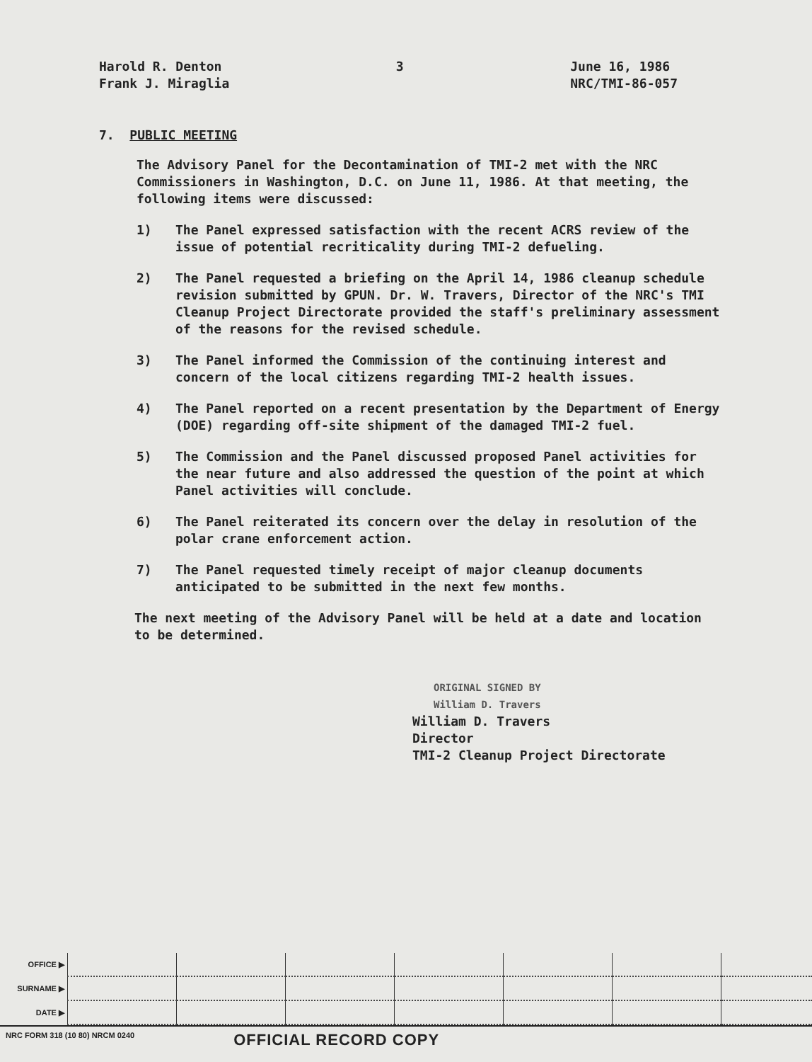Harold R. Denton
Frank J. Miraglia
3 June 16, 1986
NRC/TMI-86-057
7. PUBLIC MEETING
The Advisory Panel for the Decontamination of TMI-2 met with the NRC Commissioners in Washington, D.C. on June 11, 1986. At that meeting, the following items were discussed:
1) The Panel expressed satisfaction with the recent ACRS review of the issue of potential recriticality during TMI-2 defueling.
2) The Panel requested a briefing on the April 14, 1986 cleanup schedule revision submitted by GPUN. Dr. W. Travers, Director of the NRC's TMI Cleanup Project Directorate provided the staff's preliminary assessment of the reasons for the revised schedule.
3) The Panel informed the Commission of the continuing interest and concern of the local citizens regarding TMI-2 health issues.
4) The Panel reported on a recent presentation by the Department of Energy (DOE) regarding off-site shipment of the damaged TMI-2 fuel.
5) The Commission and the Panel discussed proposed Panel activities for the near future and also addressed the question of the point at which Panel activities will conclude.
6) The Panel reiterated its concern over the delay in resolution of the polar crane enforcement action.
7) The Panel requested timely receipt of major cleanup documents anticipated to be submitted in the next few months.
The next meeting of the Advisory Panel will be held at a date and location to be determined.
ORIGINAL SIGNED BY
William D. Travers
William D. Travers
Director
TMI-2 Cleanup Project Directorate
| OFFICE ▶ | | | | | | | |
| SURNAME ▶ | | | | | | | |
| DATE ▶ | | | | | | | |
NRC FORM 318 (10 80) NRCM 0240 OFFICIAL RECORD COPY